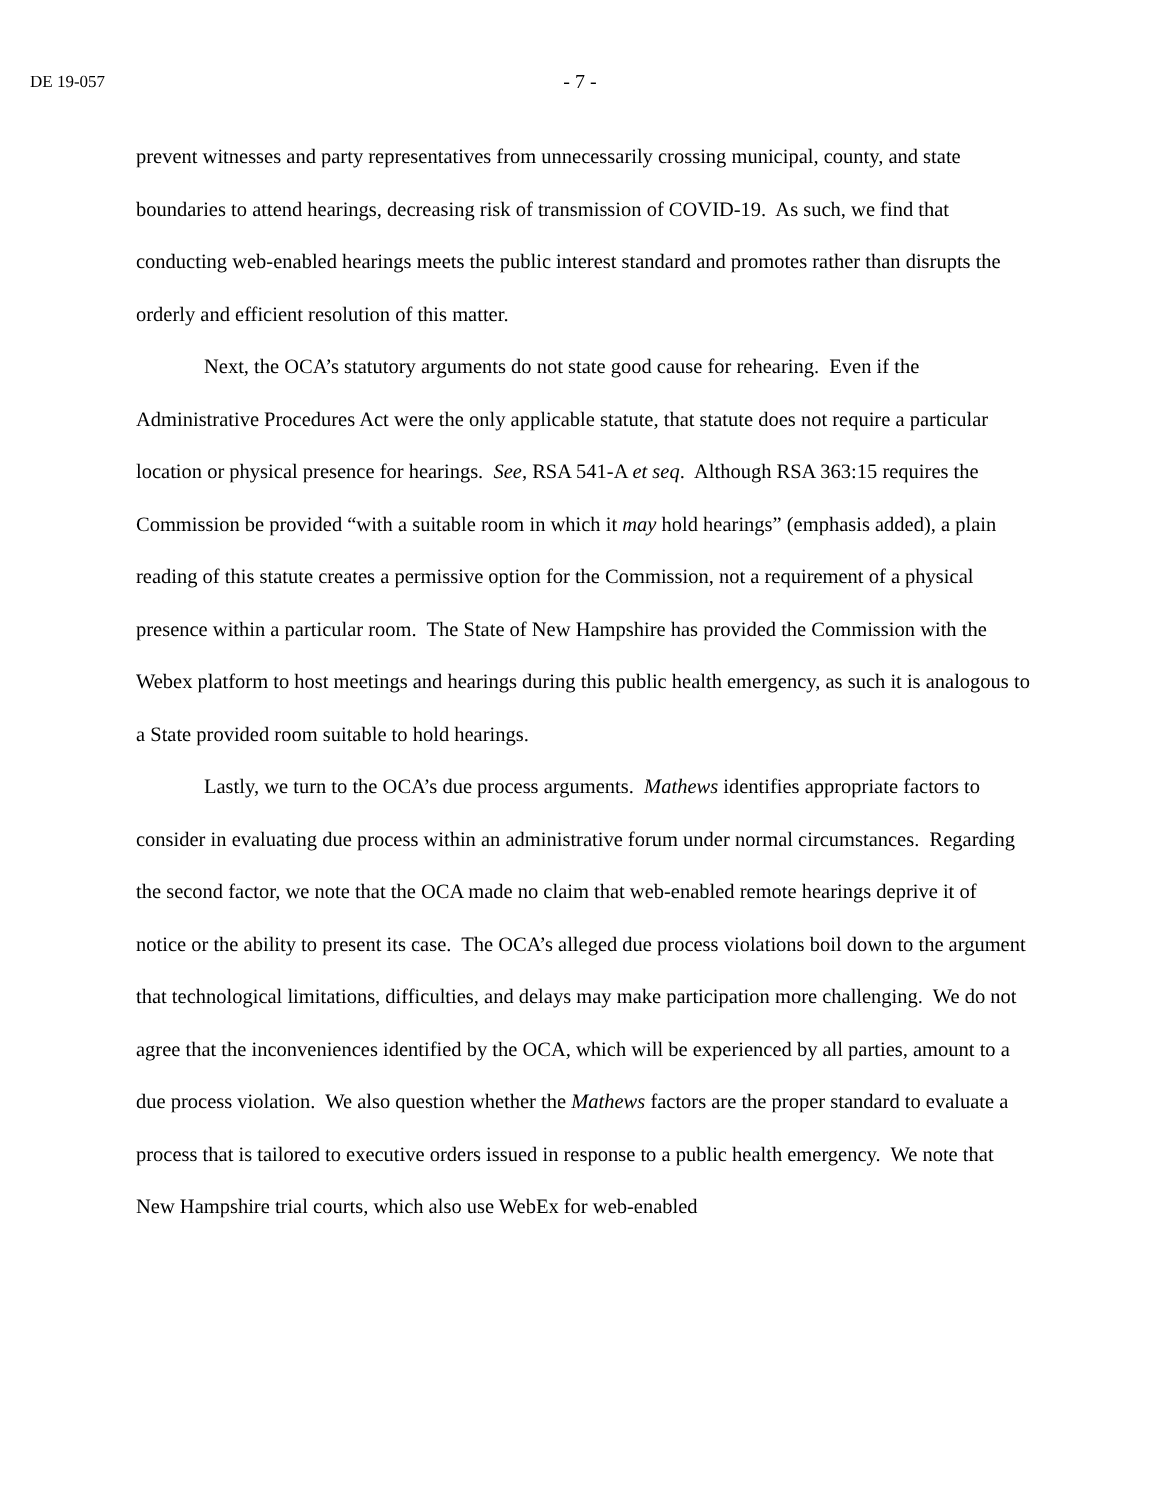DE 19-057 - 7 -
prevent witnesses and party representatives from unnecessarily crossing municipal, county, and state boundaries to attend hearings, decreasing risk of transmission of COVID-19. As such, we find that conducting web-enabled hearings meets the public interest standard and promotes rather than disrupts the orderly and efficient resolution of this matter.
Next, the OCA’s statutory arguments do not state good cause for rehearing. Even if the Administrative Procedures Act were the only applicable statute, that statute does not require a particular location or physical presence for hearings. See, RSA 541-A et seq. Although RSA 363:15 requires the Commission be provided “with a suitable room in which it may hold hearings” (emphasis added), a plain reading of this statute creates a permissive option for the Commission, not a requirement of a physical presence within a particular room. The State of New Hampshire has provided the Commission with the Webex platform to host meetings and hearings during this public health emergency, as such it is analogous to a State provided room suitable to hold hearings.
Lastly, we turn to the OCA’s due process arguments. Mathews identifies appropriate factors to consider in evaluating due process within an administrative forum under normal circumstances. Regarding the second factor, we note that the OCA made no claim that web-enabled remote hearings deprive it of notice or the ability to present its case. The OCA’s alleged due process violations boil down to the argument that technological limitations, difficulties, and delays may make participation more challenging. We do not agree that the inconveniences identified by the OCA, which will be experienced by all parties, amount to a due process violation. We also question whether the Mathews factors are the proper standard to evaluate a process that is tailored to executive orders issued in response to a public health emergency. We note that New Hampshire trial courts, which also use WebEx for web-enabled